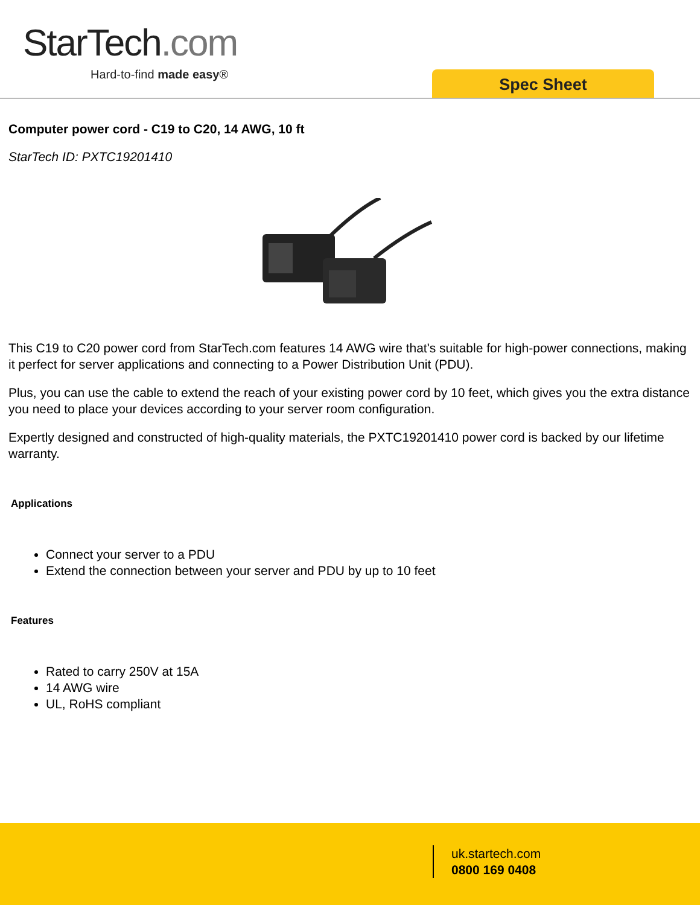StarTech.com
Hard-to-find made easy®
Spec Sheet
Computer power cord - C19 to C20, 14 AWG, 10 ft
StarTech ID: PXTC19201410
This C19 to C20 power cord from StarTech.com features 14 AWG wire that's suitable for high-power connections, making it perfect for server applications and connecting to a Power Distribution Unit (PDU).
Plus, you can use the cable to extend the reach of your existing power cord by 10 feet, which gives you the extra distance you need to place your devices according to your server room configuration.
Expertly designed and constructed of high-quality materials, the PXTC19201410 power cord is backed by our lifetime warranty.
Applications
Connect your server to a PDU
Extend the connection between your server and PDU by up to 10 feet
Features
Rated to carry 250V at 15A
14 AWG wire
UL, RoHS compliant
uk.startech.com
0800 169 0408